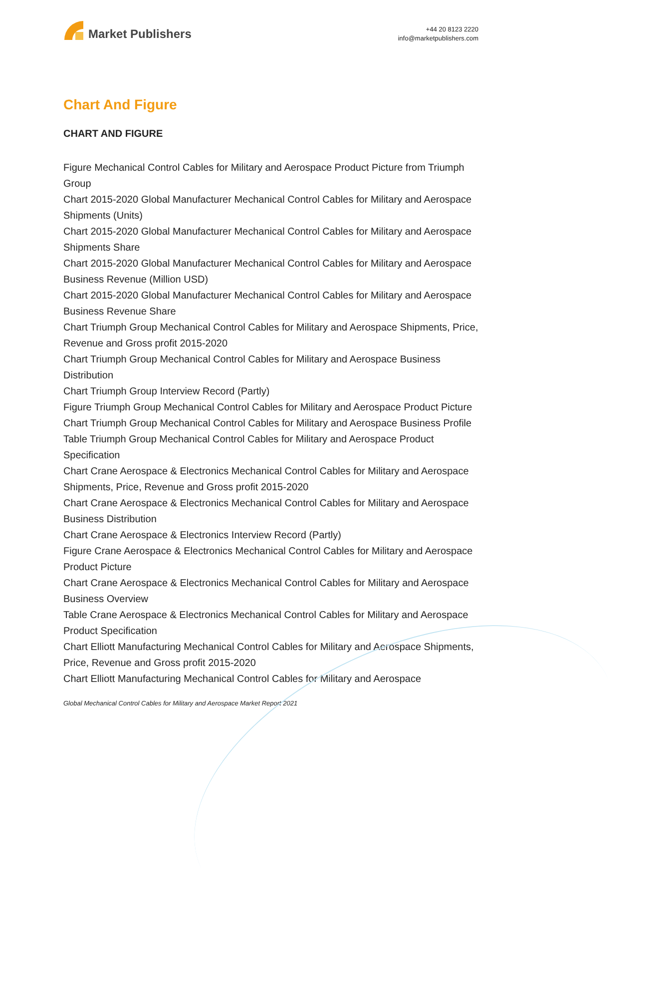Market Publishers
+44 20 8123 2220
info@marketpublishers.com
Chart And Figure
CHART AND FIGURE
Figure Mechanical Control Cables for Military and Aerospace Product Picture from Triumph Group
Chart 2015-2020 Global Manufacturer Mechanical Control Cables for Military and Aerospace Shipments (Units)
Chart 2015-2020 Global Manufacturer Mechanical Control Cables for Military and Aerospace Shipments Share
Chart 2015-2020 Global Manufacturer Mechanical Control Cables for Military and Aerospace Business Revenue (Million USD)
Chart 2015-2020 Global Manufacturer Mechanical Control Cables for Military and Aerospace Business Revenue Share
Chart Triumph Group Mechanical Control Cables for Military and Aerospace Shipments, Price, Revenue and Gross profit 2015-2020
Chart Triumph Group Mechanical Control Cables for Military and Aerospace Business Distribution
Chart Triumph Group Interview Record (Partly)
Figure Triumph Group Mechanical Control Cables for Military and Aerospace Product Picture
Chart Triumph Group Mechanical Control Cables for Military and Aerospace Business Profile
Table Triumph Group Mechanical Control Cables for Military and Aerospace Product Specification
Chart Crane Aerospace & Electronics Mechanical Control Cables for Military and Aerospace Shipments, Price, Revenue and Gross profit 2015-2020
Chart Crane Aerospace & Electronics Mechanical Control Cables for Military and Aerospace Business Distribution
Chart Crane Aerospace & Electronics Interview Record (Partly)
Figure Crane Aerospace & Electronics Mechanical Control Cables for Military and Aerospace Product Picture
Chart Crane Aerospace & Electronics Mechanical Control Cables for Military and Aerospace Business Overview
Table Crane Aerospace & Electronics Mechanical Control Cables for Military and Aerospace Product Specification
Chart Elliott Manufacturing Mechanical Control Cables for Military and Aerospace Shipments, Price, Revenue and Gross profit 2015-2020
Chart Elliott Manufacturing Mechanical Control Cables for Military and Aerospace
Global Mechanical Control Cables for Military and Aerospace Market Report 2021